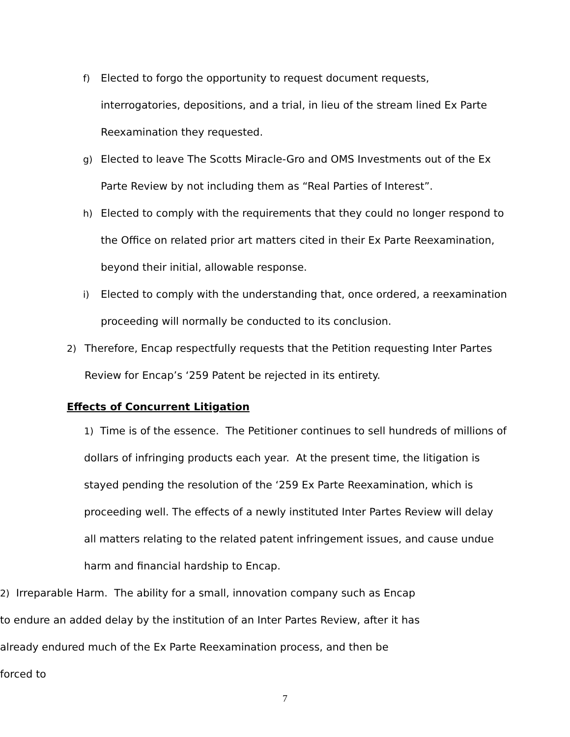f) Elected to forgo the opportunity to request document requests, interrogatories, depositions, and a trial, in lieu of the stream lined Ex Parte Reexamination they requested.
g) Elected to leave The Scotts Miracle-Gro and OMS Investments out of the Ex Parte Review by not including them as “Real Parties of Interest”.
h) Elected to comply with the requirements that they could no longer respond to the Office on related prior art matters cited in their Ex Parte Reexamination, beyond their initial, allowable response.
i) Elected to comply with the understanding that, once ordered, a reexamination proceeding will normally be conducted to its conclusion.
2) Therefore, Encap respectfully requests that the Petition requesting Inter Partes Review for Encap’s ‘259 Patent be rejected in its entirety.
Effects of Concurrent Litigation
1) Time is of the essence. The Petitioner continues to sell hundreds of millions of dollars of infringing products each year. At the present time, the litigation is stayed pending the resolution of the ‘259 Ex Parte Reexamination, which is proceeding well. The effects of a newly instituted Inter Partes Review will delay all matters relating to the related patent infringement issues, and cause undue harm and financial hardship to Encap.
2) Irreparable Harm. The ability for a small, innovation company such as Encap to endure an added delay by the institution of an Inter Partes Review, after it has already endured much of the Ex Parte Reexamination process, and then be forced to
7